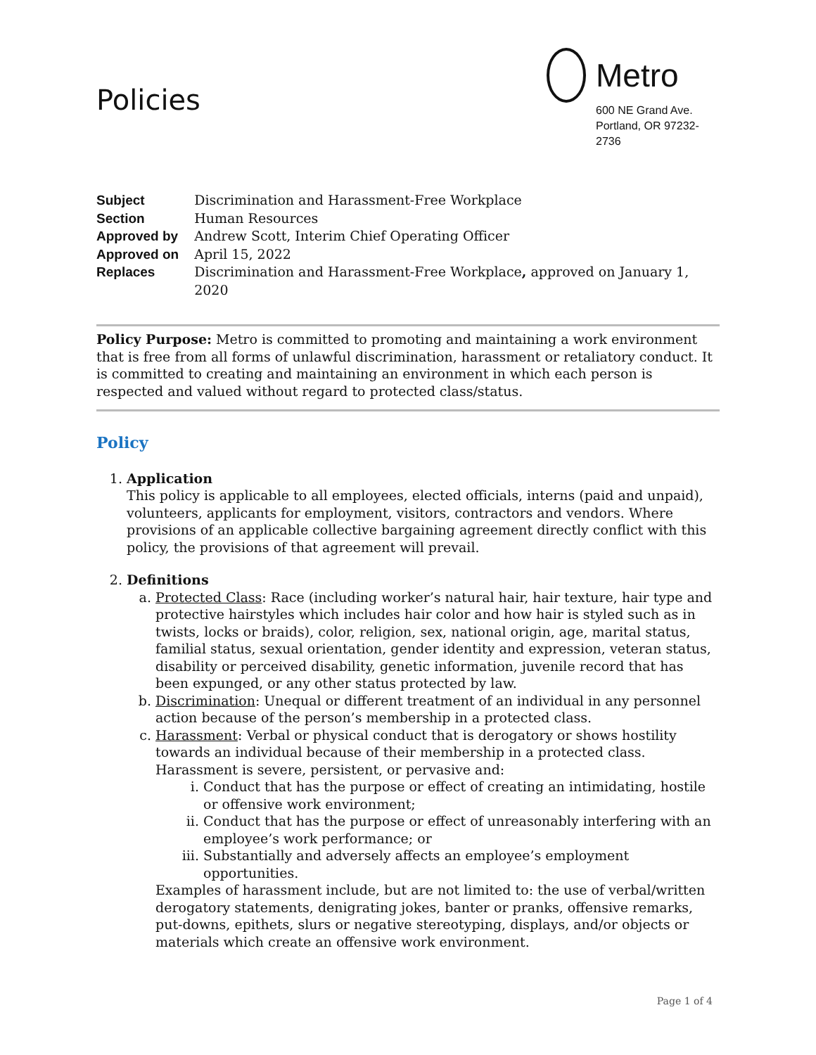Policies
Metro
600 NE Grand Ave.
Portland, OR 97232-2736
| Subject | Discrimination and Harassment-Free Workplace |
| Section | Human Resources |
| Approved by | Andrew Scott, Interim Chief Operating Officer |
| Approved on | April 15, 2022 |
| Replaces | Discrimination and Harassment-Free Workplace , approved on January 1, 2020 |
Policy Purpose: Metro is committed to promoting and maintaining a work environment that is free from all forms of unlawful discrimination, harassment or retaliatory conduct. It is committed to creating and maintaining an environment in which each person is respected and valued without regard to protected class/status.
Policy
1. Application
This policy is applicable to all employees, elected officials, interns (paid and unpaid), volunteers, applicants for employment, visitors, contractors and vendors. Where provisions of an applicable collective bargaining agreement directly conflict with this policy, the provisions of that agreement will prevail.
2. Definitions
a. Protected Class: Race (including worker’s natural hair, hair texture, hair type and protective hairstyles which includes hair color and how hair is styled such as in twists, locks or braids), color, religion, sex, national origin, age, marital status, familial status, sexual orientation, gender identity and expression, veteran status, disability or perceived disability, genetic information, juvenile record that has been expunged, or any other status protected by law.
b. Discrimination: Unequal or different treatment of an individual in any personnel action because of the person’s membership in a protected class.
c. Harassment: Verbal or physical conduct that is derogatory or shows hostility towards an individual because of their membership in a protected class. Harassment is severe, persistent, or pervasive and:
i. Conduct that has the purpose or effect of creating an intimidating, hostile or offensive work environment;
ii. Conduct that has the purpose or effect of unreasonably interfering with an employee’s work performance; or
iii. Substantially and adversely affects an employee’s employment opportunities.
Examples of harassment include, but are not limited to: the use of verbal/written derogatory statements, denigrating jokes, banter or pranks, offensive remarks, put-downs, epithets, slurs or negative stereotyping, displays, and/or objects or materials which create an offensive work environment.
Page 1 of 4